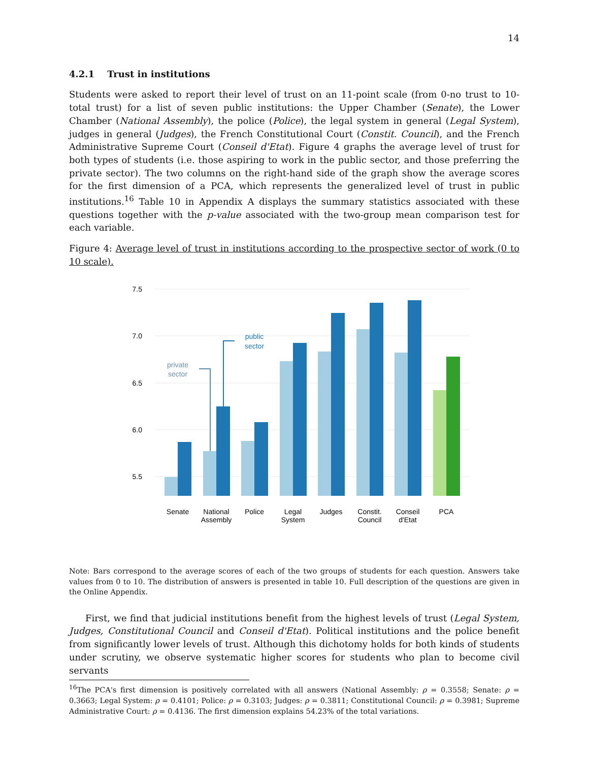14
4.2.1 Trust in institutions
Students were asked to report their level of trust on an 11-point scale (from 0-no trust to 10-total trust) for a list of seven public institutions: the Upper Chamber (Senate), the Lower Chamber (National Assembly), the police (Police), the legal system in general (Legal System), judges in general (Judges), the French Constitutional Court (Constit. Council), and the French Administrative Supreme Court (Conseil d'Etat). Figure 4 graphs the average level of trust for both types of students (i.e. those aspiring to work in the public sector, and those preferring the private sector). The two columns on the right-hand side of the graph show the average scores for the first dimension of a PCA, which represents the generalized level of trust in public institutions.<sup>16</sup> Table 10 in Appendix A displays the summary statistics associated with these questions together with the p-value associated with the two-group mean comparison test for each variable.
Figure 4: Average level of trust in institutions according to the prospective sector of work (0 to 10 scale).
7.5
7.0
6.5
6.0
5.5
private
sector
public
sector
Senate
National
Assembly
Police
Legal
System
Judges
Constit.
Council
Conseil
d'Etat
PCA
Note: Bars correspond to the average scores of each of the two groups of students for each question. Answers take values from 0 to 10. The distribution of answers is presented in table 10. Full description of the questions are given in the Online Appendix.
First, we find that judicial institutions benefit from the highest levels of trust (Legal System, Judges, Constitutional Council and Conseil d'Etat). Political institutions and the police benefit from significantly lower levels of trust. Although this dichotomy holds for both kinds of students under scrutiny, we observe systematic higher scores for students who plan to become civil servants
<sup>16</sup> The PCA's first dimension is positively correlated with all answers (National Assembly: ρ = 0.3558; Senate: ρ = 0.3663; Legal System: ρ = 0.4101; Police: ρ = 0.3103; Judges: ρ = 0.3811; Constitutional Council: ρ = 0.3981; Supreme Administrative Court: ρ = 0.4136. The first dimension explains 54.23% of the total variations.